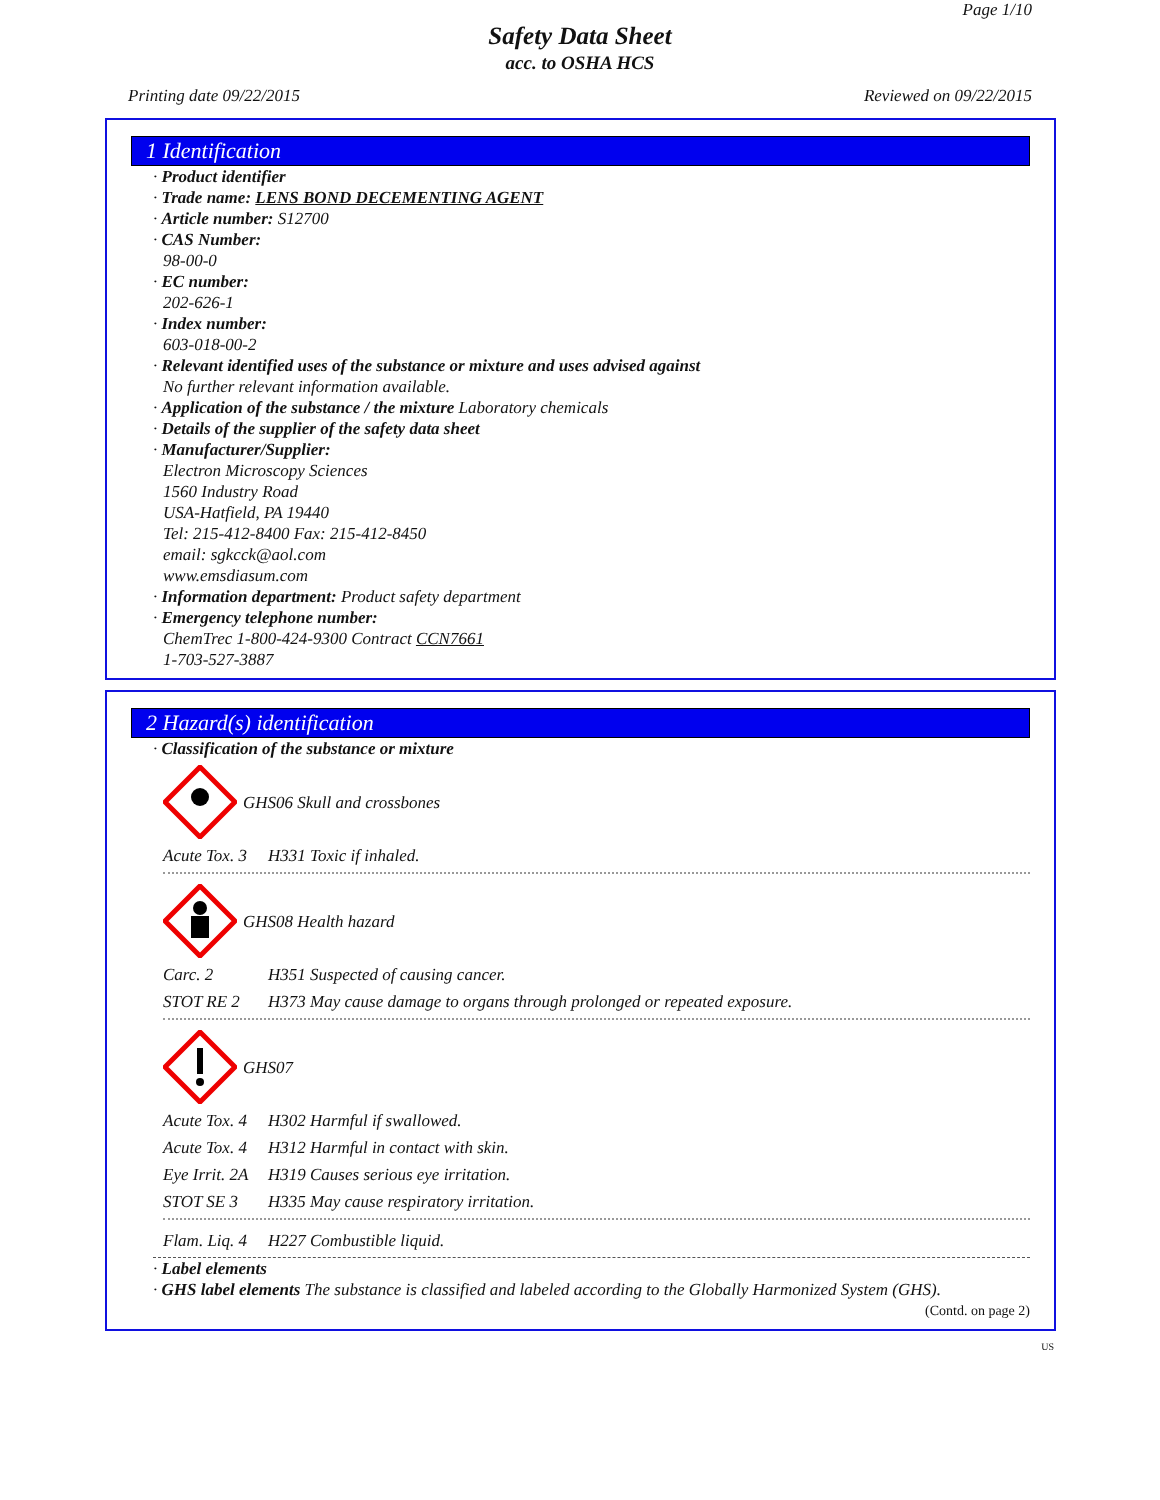Page 1/10
Safety Data Sheet
acc. to OSHA HCS
Printing date 09/22/2015 Reviewed on 09/22/2015
1 Identification
· Product identifier
· Trade name: LENS BOND DECEMENTING AGENT
· Article number: S12700
· CAS Number:
98-00-0
· EC number:
202-626-1
· Index number:
603-018-00-2
· Relevant identified uses of the substance or mixture and uses advised against
No further relevant information available.
· Application of the substance / the mixture Laboratory chemicals
· Details of the supplier of the safety data sheet
· Manufacturer/Supplier:
Electron Microscopy Sciences
1560 Industry Road
USA-Hatfield, PA 19440
Tel: 215-412-8400 Fax: 215-412-8450
email: sgkcck@aol.com
www.emsdiasum.com
· Information department: Product safety department
· Emergency telephone number:
ChemTrec 1-800-424-9300 Contract CCN7661
1-703-527-3887
2 Hazard(s) identification
· Classification of the substance or mixture
GHS06 Skull and crossbones
Acute Tox. 3 H331 Toxic if inhaled.
GHS08 Health hazard
Carc. 2 H351 Suspected of causing cancer.
STOT RE 2 H373 May cause damage to organs through prolonged or repeated exposure.
GHS07
Acute Tox. 4 H302 Harmful if swallowed.
Acute Tox. 4 H312 Harmful in contact with skin.
Eye Irrit. 2A H319 Causes serious eye irritation.
STOT SE 3 H335 May cause respiratory irritation.
Flam. Liq. 4 H227 Combustible liquid.
· Label elements
· GHS label elements The substance is classified and labeled according to the Globally Harmonized System (GHS).
(Contd. on page 2)
US